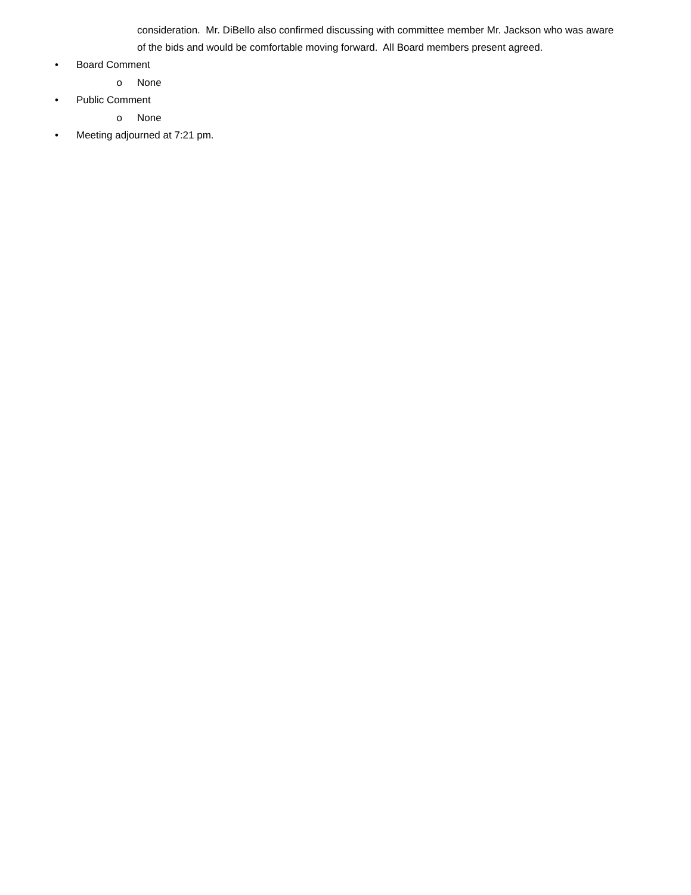consideration. Mr. DiBello also confirmed discussing with committee member Mr. Jackson who was aware of the bids and would be comfortable moving forward. All Board members present agreed.
• Board Comment
o None
• Public Comment
o None
• Meeting adjourned at 7:21 pm.